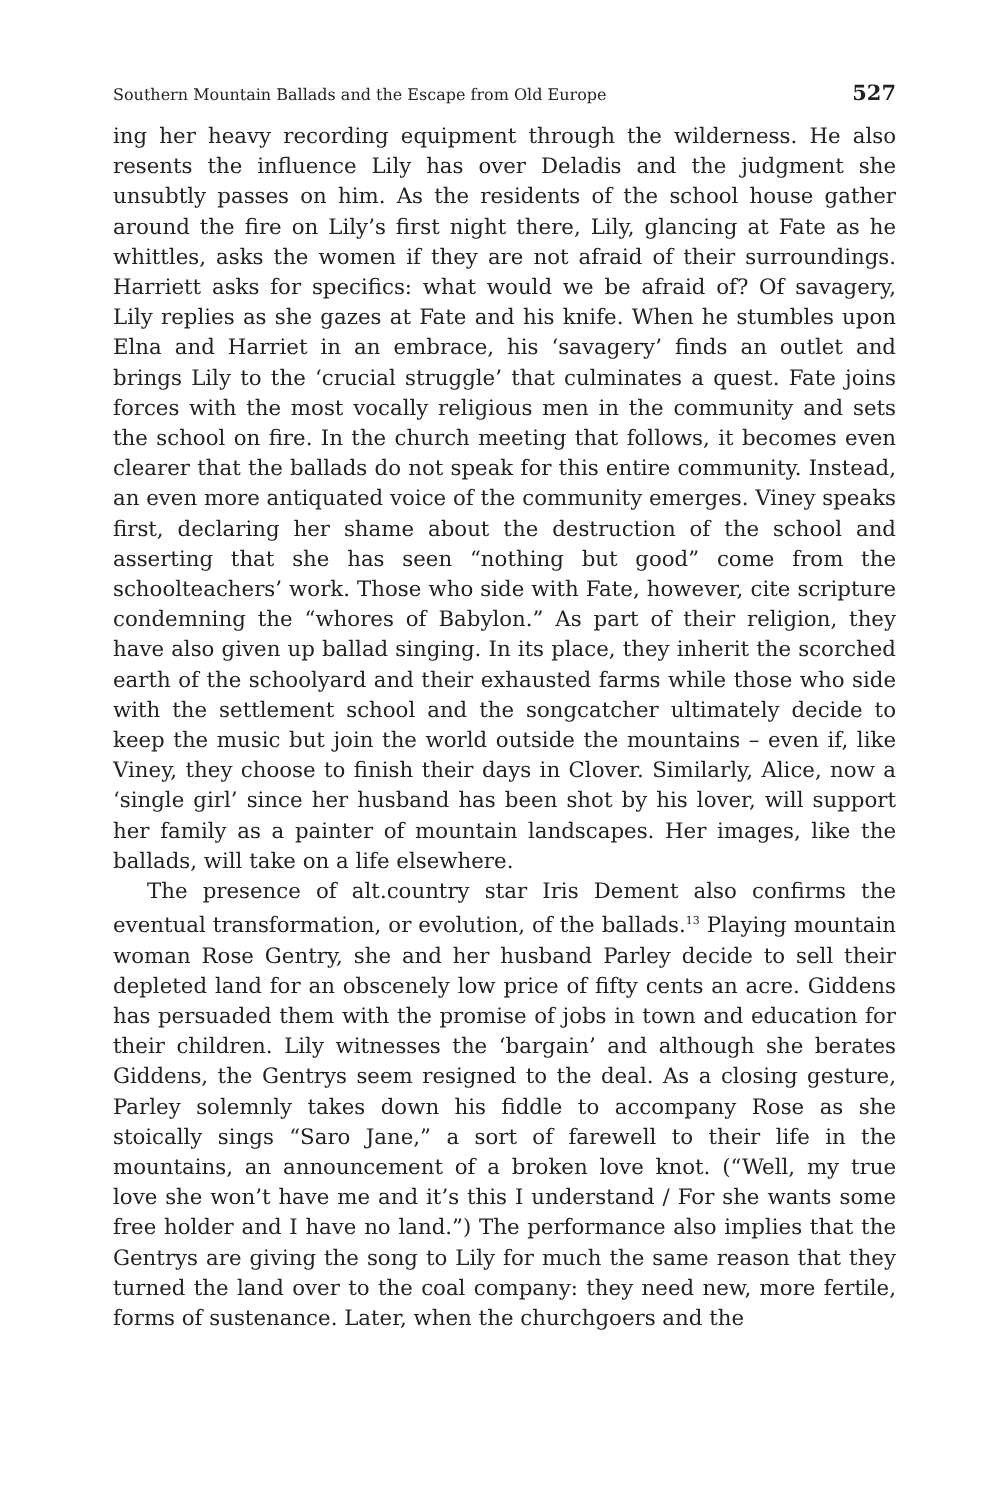Southern Mountain Ballads and the Escape from Old Europe 527
ing her heavy recording equipment through the wilderness. He also resents the influence Lily has over Deladis and the judgment she unsubtly passes on him. As the residents of the school house gather around the fire on Lily’s first night there, Lily, glancing at Fate as he whittles, asks the women if they are not afraid of their surroundings. Harriett asks for specifics: what would we be afraid of? Of savagery, Lily replies as she gazes at Fate and his knife. When he stumbles upon Elna and Harriet in an embrace, his ‘savagery’ finds an outlet and brings Lily to the ‘crucial struggle’ that culminates a quest. Fate joins forces with the most vocally religious men in the community and sets the school on fire. In the church meeting that follows, it becomes even clearer that the ballads do not speak for this entire community. Instead, an even more antiquated voice of the community emerges. Viney speaks first, declaring her shame about the destruction of the school and asserting that she has seen “nothing but good” come from the schoolteachers’ work. Those who side with Fate, however, cite scripture condemning the “whores of Babylon.” As part of their religion, they have also given up ballad singing. In its place, they inherit the scorched earth of the schoolyard and their exhausted farms while those who side with the settlement school and the songcatcher ultimately decide to keep the music but join the world outside the mountains – even if, like Viney, they choose to finish their days in Clover. Similarly, Alice, now a ‘single girl’ since her husband has been shot by his lover, will support her family as a painter of mountain landscapes. Her images, like the ballads, will take on a life elsewhere.
The presence of alt.country star Iris Dement also confirms the eventual transformation, or evolution, of the ballads.<sup>13</sup> Playing mountain woman Rose Gentry, she and her husband Parley decide to sell their depleted land for an obscenely low price of fifty cents an acre. Giddens has persuaded them with the promise of jobs in town and education for their children. Lily witnesses the ‘bargain’ and although she berates Giddens, the Gentrys seem resigned to the deal. As a closing gesture, Parley solemnly takes down his fiddle to accompany Rose as she stoically sings “Saro Jane,” a sort of farewell to their life in the mountains, an announcement of a broken love knot. (“Well, my true love she won’t have me and it’s this I understand / For she wants some free holder and I have no land.”) The performance also implies that the Gentrys are giving the song to Lily for much the same reason that they turned the land over to the coal company: they need new, more fertile, forms of sustenance. Later, when the churchgoers and the